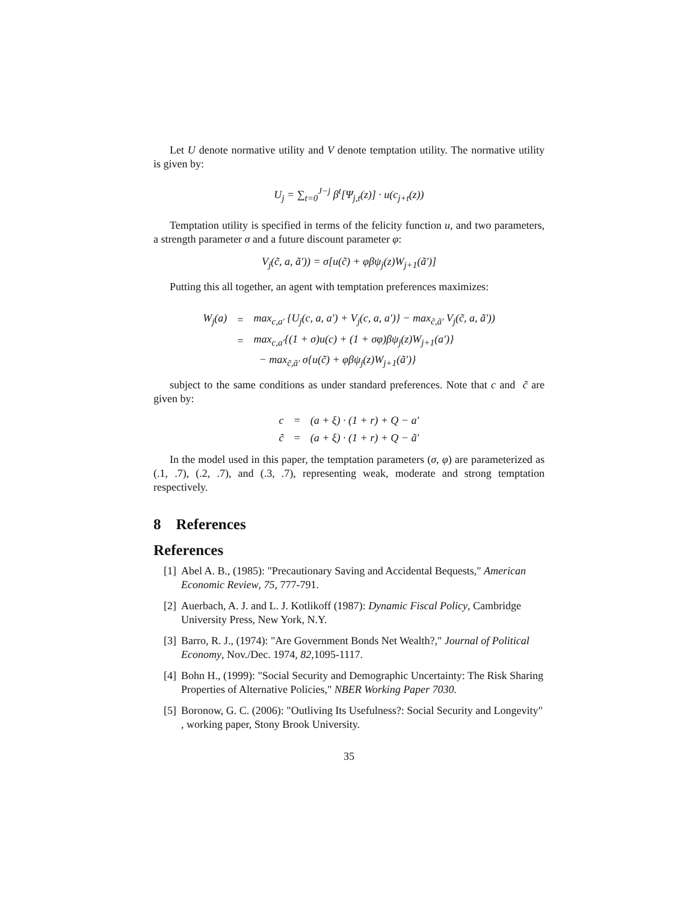Let U denote normative utility and V denote temptation utility. The normative utility is given by:
U<sub>j</sub> = ∑<sub>t=0</sub><sup>J−j</sup> β<sup>t</sup>[Ψ<sub>j,t</sub>(z)] · u(c<sub>j+t</sub>(z))
Temptation utility is specified in terms of the felicity function u, and two parameters, a strength parameter σ and a future discount parameter φ:
V<sub>j</sub>(c̃, a, ã′)) = σ[u(c̃) + φβψ<sub>j</sub>(z)W<sub>j+1</sub>(ã′)]
Putting this all together, an agent with temptation preferences maximizes:
| W<sub>j</sub>(a) | = | max<sub>c,a′</sub> {U<sub>j</sub>(c, a, a′) + V<sub>j</sub>(c, a, a′)} − max<sub>c̃,ã′</sub> V<sub>j</sub>(c̃, a, ã′)) |
| | = | max<sub>c,a′</sub>{(1 + σ)u(c) + (1 + σφ)βψ<sub>j</sub>(z)W<sub>j+1</sub>(a′)} |
| | | − max<sub>c̃,ã′</sub> σ{u(c̃) + φβψ<sub>j</sub>(z)W<sub>j+1</sub>(ã′)} |
subject to the same conditions as under standard preferences. Note that c and c̃ are given by:
| c | = | (a + ξ) · (1 + r) + Q − a′ |
| c̃ | = | (a + ξ) · (1 + r) + Q − ã′ |
In the model used in this paper, the temptation parameters (σ, φ) are parameterized as (.1, .7), (.2, .7), and (.3, .7), representing weak, moderate and strong temptation respectively.
8 References
References
[1] Abel A. B., (1985): "Precautionary Saving and Accidental Bequests," American Economic Review, 75, 777-791.
[2] Auerbach, A. J. and L. J. Kotlikoff (1987): Dynamic Fiscal Policy, Cambridge University Press, New York, N.Y.
[3] Barro, R. J., (1974): "Are Government Bonds Net Wealth?," Journal of Political Economy, Nov./Dec. 1974, 82,1095-1117.
[4] Bohn H., (1999): "Social Security and Demographic Uncertainty: The Risk Sharing Properties of Alternative Policies," NBER Working Paper 7030.
[5] Boronow, G. C. (2006): "Outliving Its Usefulness?: Social Security and Longevity" , working paper, Stony Brook University.
35